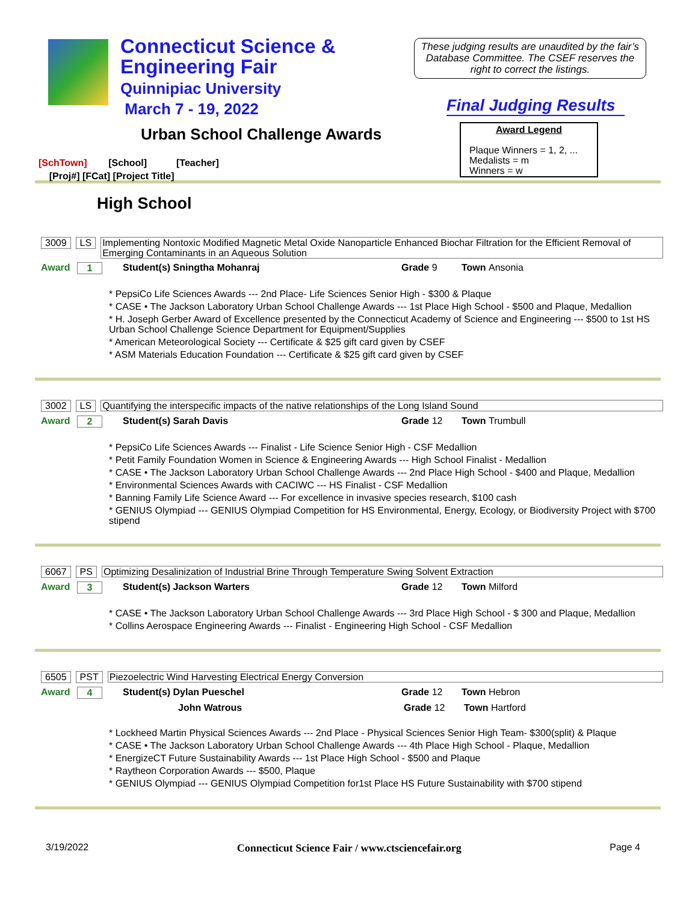Connecticut Science &
Engineering Fair
Quinnipiac University
March 7 - 19, 2022
These judging results are unaudited by the fair’s Database Committee. The CSEF reserves the right to correct the listings.
Final Judging Results
Urban School Challenge Awards
Award Legend
Plaque Winners = 1, 2, ...
Medalists = m
Winners = w
[SchTown] [School] [Teacher]
[Proj#] [FCat] [Project Title]
High School
3009 LS Implementing Nontoxic Modified Magnetic Metal Oxide Nanoparticle Enhanced Biochar Filtration for the Efficient Removal of Emerging Contaminants in an Aqueous Solution
Award 1 Student(s) Sningtha Mohanraj Grade 9 Town Ansonia
* PepsiCo Life Sciences Awards --- 2nd Place- Life Sciences Senior High - $300 & Plaque
* CASE • The Jackson Laboratory Urban School Challenge Awards --- 1st Place High School - $500 and Plaque, Medallion
* H. Joseph Gerber Award of Excellence presented by the Connecticut Academy of Science and Engineering --- $500 to 1st HS Urban School Challenge Science Department for Equipment/Supplies
* American Meteorological Society --- Certificate & $25 gift card given by CSEF
* ASM Materials Education Foundation --- Certificate & $25 gift card given by CSEF
3002 LS Quantifying the interspecific impacts of the native relationships of the Long Island Sound
Award 2 Student(s) Sarah Davis Grade 12 Town Trumbull
* PepsiCo Life Sciences Awards --- Finalist - Life Science Senior High - CSF Medallion
* Petit Family Foundation Women in Science & Engineering Awards --- High School Finalist - Medallion
* CASE • The Jackson Laboratory Urban School Challenge Awards --- 2nd Place High School - $400 and Plaque, Medallion
* Environmental Sciences Awards with CACIWC --- HS Finalist - CSF Medallion
* Banning Family Life Science Award --- For excellence in invasive species research, $100 cash
* GENIUS Olympiad --- GENIUS Olympiad Competition for HS Environmental, Energy, Ecology, or Biodiversity Project with $700 stipend
6067 PS Optimizing Desalinization of Industrial Brine Through Temperature Swing Solvent Extraction
Award 3 Student(s) Jackson Warters Grade 12 Town Milford
* CASE • The Jackson Laboratory Urban School Challenge Awards --- 3rd Place High School - $ 300 and Plaque, Medallion
* Collins Aerospace Engineering Awards --- Finalist - Engineering High School - CSF Medallion
6505 PST Piezoelectric Wind Harvesting Electrical Energy Conversion
Award 4 Student(s) Dylan Pueschel Grade 12 Town Hebron
John Watrous Grade 12 Town Hartford
* Lockheed Martin Physical Sciences Awards --- 2nd Place - Physical Sciences Senior High Team- $300(split) & Plaque
* CASE • The Jackson Laboratory Urban School Challenge Awards --- 4th Place High School - Plaque, Medallion
* EnergizeCT Future Sustainability Awards --- 1st Place High School - $500 and Plaque
* Raytheon Corporation Awards --- $500, Plaque
* GENIUS Olympiad --- GENIUS Olympiad Competition for1st Place HS Future Sustainability with $700 stipend
3/19/2022 Connecticut Science Fair / www.ctsciencefair.org Page 4